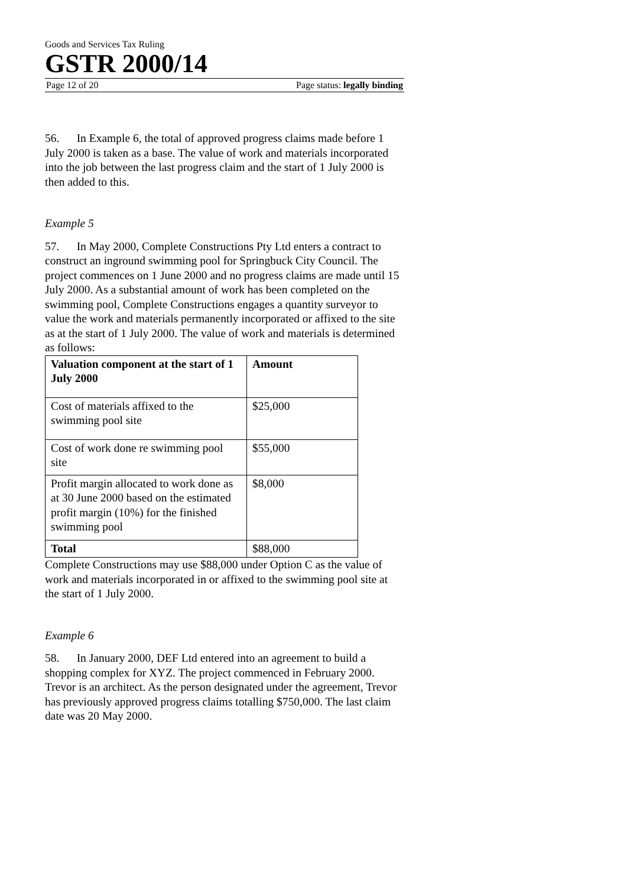Goods and Services Tax Ruling
GSTR 2000/14
Page 12 of 20 Page status: legally binding
56. In Example 6, the total of approved progress claims made before 1 July 2000 is taken as a base. The value of work and materials incorporated into the job between the last progress claim and the start of 1 July 2000 is then added to this.
Example 5
57. In May 2000, Complete Constructions Pty Ltd enters a contract to construct an inground swimming pool for Springbuck City Council. The project commences on 1 June 2000 and no progress claims are made until 15 July 2000. As a substantial amount of work has been completed on the swimming pool, Complete Constructions engages a quantity surveyor to value the work and materials permanently incorporated or affixed to the site as at the start of 1 July 2000. The value of work and materials is determined as follows:
| Valuation component at the start of 1 July 2000 | Amount |
| --- | --- |
| Cost of materials affixed to the swimming pool site | $25,000 |
| Cost of work done re swimming pool site | $55,000 |
| Profit margin allocated to work done as at 30 June 2000 based on the estimated profit margin (10%) for the finished swimming pool | $8,000 |
| Total | $88,000 |
Complete Constructions may use $88,000 under Option C as the value of work and materials incorporated in or affixed to the swimming pool site at the start of 1 July 2000.
Example 6
58. In January 2000, DEF Ltd entered into an agreement to build a shopping complex for XYZ. The project commenced in February 2000. Trevor is an architect. As the person designated under the agreement, Trevor has previously approved progress claims totalling $750,000. The last claim date was 20 May 2000.